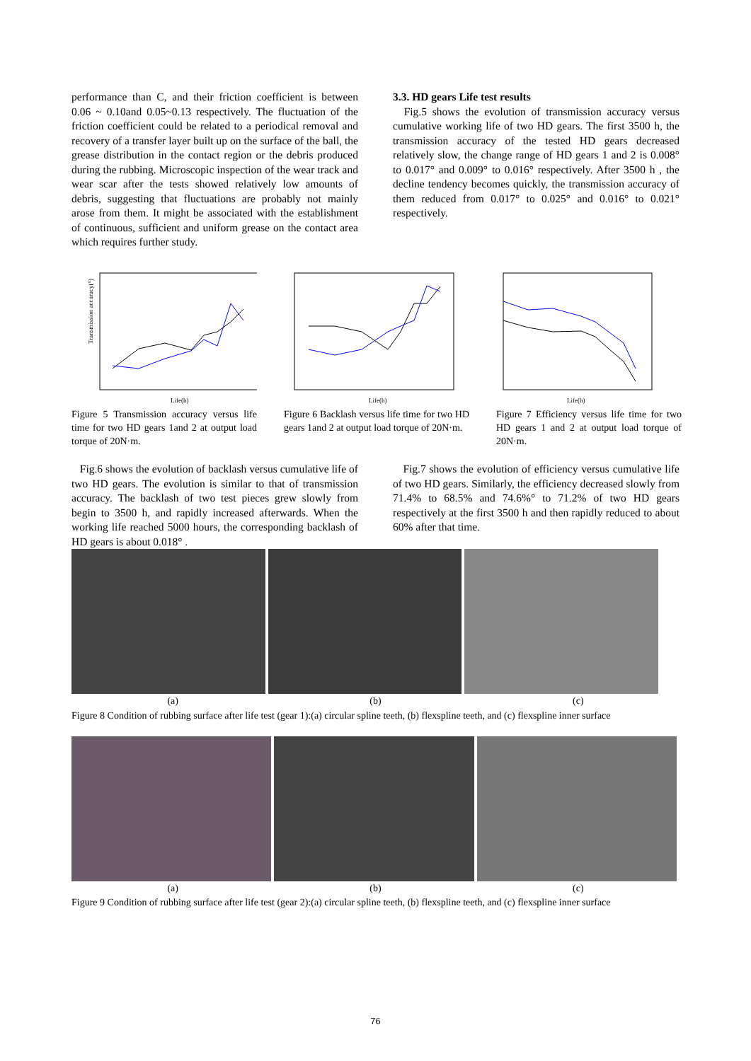performance than C, and their friction coefficient is between 0.06 ~ 0.10and 0.05~0.13 respectively. The fluctuation of the friction coefficient could be related to a periodical removal and recovery of a transfer layer built up on the surface of the ball, the grease distribution in the contact region or the debris produced during the rubbing. Microscopic inspection of the wear track and wear scar after the tests showed relatively low amounts of debris, suggesting that fluctuations are probably not mainly arose from them. It might be associated with the establishment of continuous, sufficient and uniform grease on the contact area which requires further study.
3.3. HD gears Life test results
Fig.5 shows the evolution of transmission accuracy versus cumulative working life of two HD gears. The first 3500 h, the transmission accuracy of the tested HD gears decreased relatively slow, the change range of HD gears 1 and 2 is 0.008° to 0.017° and 0.009° to 0.016° respectively. After 3500 h , the decline tendency becomes quickly, the transmission accuracy of them reduced from 0.017° to 0.025° and 0.016° to 0.021° respectively.
Transmission accuracy(°)
Life(h)
Figure 5 Transmission accuracy versus life time for two HD gears 1and 2 at output load torque of 20N·m.
Life(h)
Figure 6 Backlash versus life time for two HD gears 1and 2 at output load torque of 20N·m.
Life(h)
Figure 7 Efficiency versus life time for two HD gears 1 and 2 at output load torque of 20N·m.
Fig.6 shows the evolution of backlash versus cumulative life of two HD gears. The evolution is similar to that of transmission accuracy. The backlash of two test pieces grew slowly from begin to 3500 h, and rapidly increased afterwards. When the working life reached 5000 hours, the corresponding backlash of HD gears is about 0.018° .
Fig.7 shows the evolution of efficiency versus cumulative life of two HD gears. Similarly, the efficiency decreased slowly from 71.4% to 68.5% and 74.6%° to 71.2% of two HD gears respectively at the first 3500 h and then rapidly reduced to about 60% after that time.
(a) (b) (c)
Figure 8 Condition of rubbing surface after life test (gear 1):(a) circular spline teeth, (b) flexspline teeth, and (c) flexspline inner surface
(a) (b) (c)
Figure 9 Condition of rubbing surface after life test (gear 2):(a) circular spline teeth, (b) flexspline teeth, and (c) flexspline inner surface
76